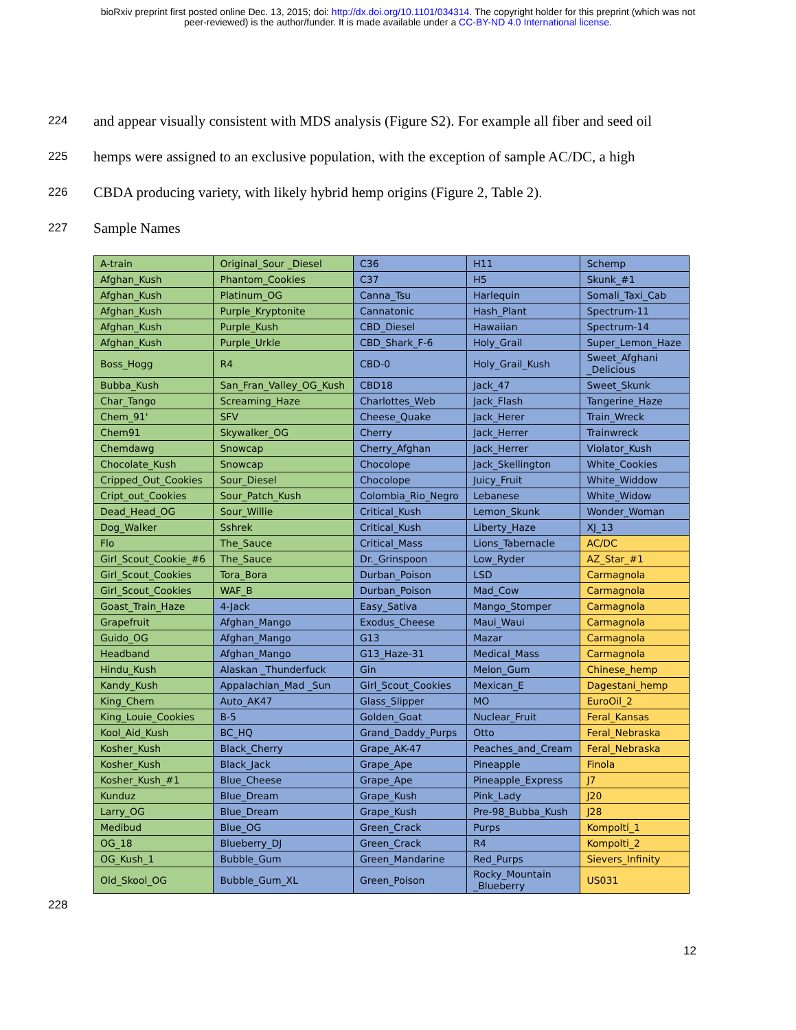bioRxiv preprint first posted online Dec. 13, 2015; doi: http://dx.doi.org/10.1101/034314. The copyright holder for this preprint (which was not
peer-reviewed) is the author/funder. It is made available under a CC-BY-ND 4.0 International license.
224 and appear visually consistent with MDS analysis (Figure S2). For example all fiber and seed oil
225 hemps were assigned to an exclusive population, with the exception of sample AC/DC, a high
226 CBDA producing variety, with likely hybrid hemp origins (Figure 2, Table 2).
227 Sample Names
| A-train | Original_Sour _Diesel | C36 | H11 | Schemp |
| Afghan_Kush | Phantom_Cookies | C37 | H5 | Skunk_#1 |
| Afghan_Kush | Platinum_OG | Canna_Tsu | Harlequin | Somali_Taxi_Cab |
| Afghan_Kush | Purple_Kryptonite | Cannatonic | Hash_Plant | Spectrum-11 |
| Afghan_Kush | Purple_Kush | CBD_Diesel | Hawaiian | Spectrum-14 |
| Afghan_Kush | Purple_Urkle | CBD_Shark_F-6 | Holy_Grail | Super_Lemon_Haze |
| Boss_Hogg | R4 | CBD-0 | Holy_Grail_Kush | Sweet_Afghani _Delicious |
| Bubba_Kush | San_Fran_Valley_OG_Kush | CBD18 | Jack_47 | Sweet_Skunk |
| Char_Tango | Screaming_Haze | Charlottes_Web | Jack_Flash | Tangerine_Haze |
| Chem_91' | SFV | Cheese_Quake | Jack_Herer | Train_Wreck |
| Chem91 | Skywalker_OG | Cherry | Jack_Herrer | Trainwreck |
| Chemdawg | Snowcap | Cherry_Afghan | Jack_Herrer | Violator_Kush |
| Chocolate_Kush | Snowcap | Chocolope | Jack_Skellington | White_Cookies |
| Cripped_Out_Cookies | Sour_Diesel | Chocolope | Juicy_Fruit | White_Widdow |
| Cript_out_Cookies | Sour_Patch_Kush | Colombia_Rio_Negro | Lebanese | White_Widow |
| Dead_Head_OG | Sour_Willie | Critical_Kush | Lemon_Skunk | Wonder_Woman |
| Dog_Walker | Sshrek | Critical_Kush | Liberty_Haze | XJ_13 |
| Flo | The_Sauce | Critical_Mass | Lions_Tabernacle | AC/DC |
| Girl_Scout_Cookie_#6 | The_Sauce | Dr._Grinspoon | Low_Ryder | AZ_Star_#1 |
| Girl_Scout_Cookies | Tora_Bora | Durban_Poison | LSD | Carmagnola |
| Girl_Scout_Cookies | WAF_B | Durban_Poison | Mad_Cow | Carmagnola |
| Goast_Train_Haze | 4-Jack | Easy_Sativa | Mango_Stomper | Carmagnola |
| Grapefruit | Afghan_Mango | Exodus_Cheese | Maui_Waui | Carmagnola |
| Guido_OG | Afghan_Mango | G13 | Mazar | Carmagnola |
| Headband | Afghan_Mango | G13_Haze-31 | Medical_Mass | Carmagnola |
| Hindu_Kush | Alaskan _Thunderfuck | Gin | Melon_Gum | Chinese_hemp |
| Kandy_Kush | Appalachian_Mad _Sun | Girl_Scout_Cookies | Mexican_E | Dagestani_hemp |
| King_Chem | Auto_AK47 | Glass_Slipper | MO | EuroOil_2 |
| King_Louie_Cookies | B-5 | Golden_Goat | Nuclear_Fruit | Feral_Kansas |
| Kool_Aid_Kush | BC_HQ | Grand_Daddy_Purps | Otto | Feral_Nebraska |
| Kosher_Kush | Black_Cherry | Grape_AK-47 | Peaches_and_Cream | Feral_Nebraska |
| Kosher_Kush | Black_Jack | Grape_Ape | Pineapple | Finola |
| Kosher_Kush_#1 | Blue_Cheese | Grape_Ape | Pineapple_Express | J7 |
| Kunduz | Blue_Dream | Grape_Kush | Pink_Lady | J20 |
| Larry_OG | Blue_Dream | Grape_Kush | Pre-98_Bubba_Kush | J28 |
| Medibud | Blue_OG | Green_Crack | Purps | Kompolti_1 |
| OG_18 | Blueberry_DJ | Green_Crack | R4 | Kompolti_2 |
| OG_Kush_1 | Bubble_Gum | Green_Mandarine | Red_Purps | Sievers_Infinity |
| Old_Skool_OG | Bubble_Gum_XL | Green_Poison | Rocky_Mountain _Blueberry | US031 |
228
12